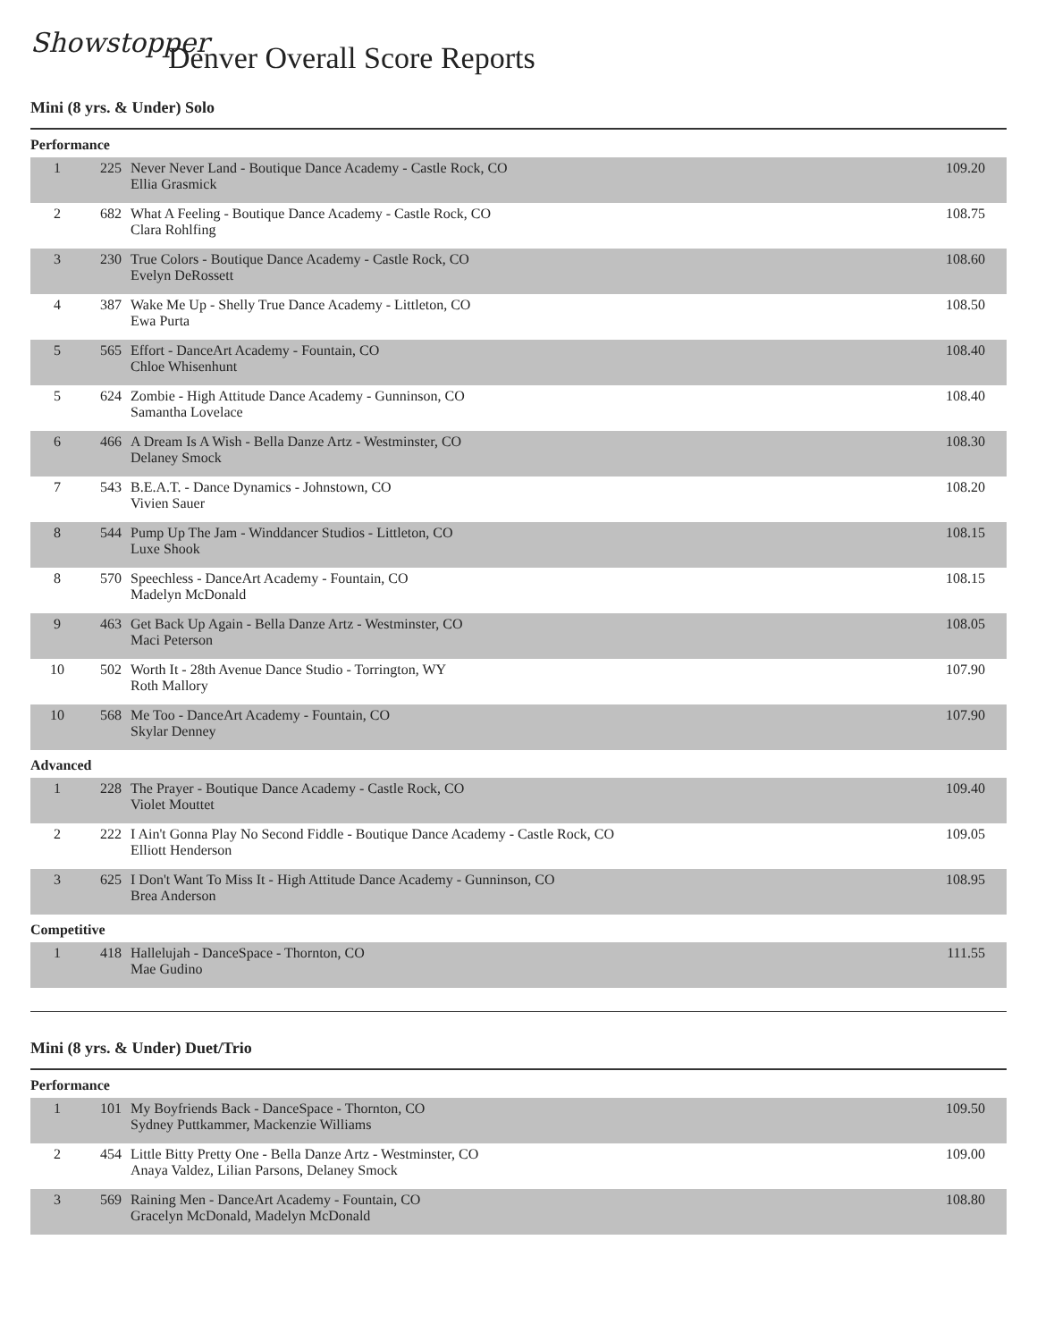Showstopper
Denver Overall Score Reports
Mini (8 yrs. & Under) Solo
Performance
| 1 | 225 | Never Never Land - Boutique Dance Academy - Castle Rock, CO Ellia Grasmick | 109.20 |
| 2 | 682 | What A Feeling - Boutique Dance Academy - Castle Rock, CO Clara Rohlfing | 108.75 |
| 3 | 230 | True Colors - Boutique Dance Academy - Castle Rock, CO Evelyn DeRossett | 108.60 |
| 4 | 387 | Wake Me Up - Shelly True Dance Academy - Littleton, CO Ewa Purta | 108.50 |
| 5 | 565 | Effort - DanceArt Academy - Fountain, CO Chloe Whisenhunt | 108.40 |
| 5 | 624 | Zombie - High Attitude Dance Academy - Gunninson, CO Samantha Lovelace | 108.40 |
| 6 | 466 | A Dream Is A Wish - Bella Danze Artz - Westminster, CO Delaney Smock | 108.30 |
| 7 | 543 | B.E.A.T. - Dance Dynamics - Johnstown, CO Vivien Sauer | 108.20 |
| 8 | 544 | Pump Up The Jam - Winddancer Studios - Littleton, CO Luxe Shook | 108.15 |
| 8 | 570 | Speechless - DanceArt Academy - Fountain, CO Madelyn McDonald | 108.15 |
| 9 | 463 | Get Back Up Again - Bella Danze Artz - Westminster, CO Maci Peterson | 108.05 |
| 10 | 502 | Worth It - 28th Avenue Dance Studio - Torrington, WY Roth Mallory | 107.90 |
| 10 | 568 | Me Too - DanceArt Academy - Fountain, CO Skylar Denney | 107.90 |
Advanced
| 1 | 228 | The Prayer - Boutique Dance Academy - Castle Rock, CO Violet Mouttet | 109.40 |
| 2 | 222 | I Ain't Gonna Play No Second Fiddle - Boutique Dance Academy - Castle Rock, CO Elliott Henderson | 109.05 |
| 3 | 625 | I Don't Want To Miss It - High Attitude Dance Academy - Gunninson, CO Brea Anderson | 108.95 |
Competitive
| 1 | 418 | Hallelujah - DanceSpace - Thornton, CO Mae Gudino | 111.55 |
Mini (8 yrs. & Under) Duet/Trio
Performance
| 1 | 101 | My Boyfriends Back - DanceSpace - Thornton, CO Sydney Puttkammer, Mackenzie Williams | 109.50 |
| 2 | 454 | Little Bitty Pretty One - Bella Danze Artz - Westminster, CO Anaya Valdez, Lilian Parsons, Delaney Smock | 109.00 |
| 3 | 569 | Raining Men - DanceArt Academy - Fountain, CO Gracelyn McDonald, Madelyn McDonald | 108.80 |